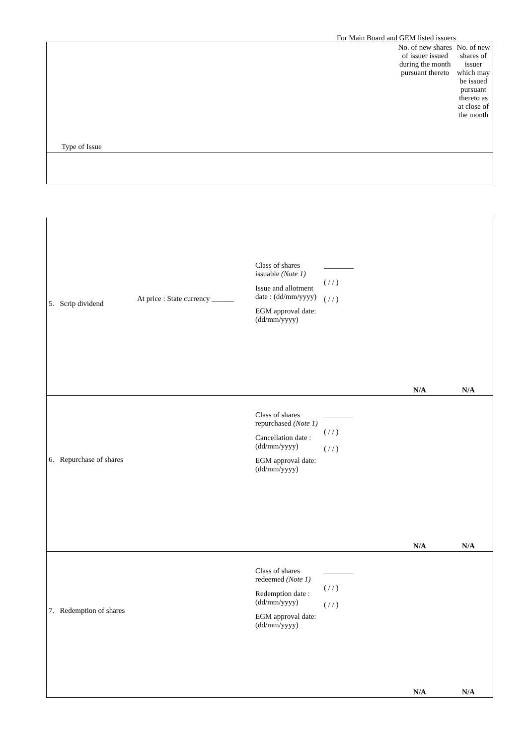For Main Board and GEM listed issuers
| Type of Issue | No. of new shares of issuer issued during the month pursuant thereto | No. of new shares of issuer which may be issued pursuant thereto as at close of the month |
| 5. Scrip dividend | At price : State currency ______ | Class of shares issuable (Note 1) Issue and allotment date : (dd/mm/yyyy) EGM approval date: (dd/mm/yyyy) | ________ ( / / ) ( / / ) | N/A | N/A |
| 6. Repurchase of shares | | Class of shares repurchased (Note 1) Cancellation date : (dd/mm/yyyy) EGM approval date: (dd/mm/yyyy) | ________ ( / / ) ( / / ) | N/A | N/A |
| 7. Redemption of shares | | Class of shares redeemed (Note 1) Redemption date : (dd/mm/yyyy) EGM approval date: (dd/mm/yyyy) | ________ ( / / ) ( / / ) | N/A | N/A |